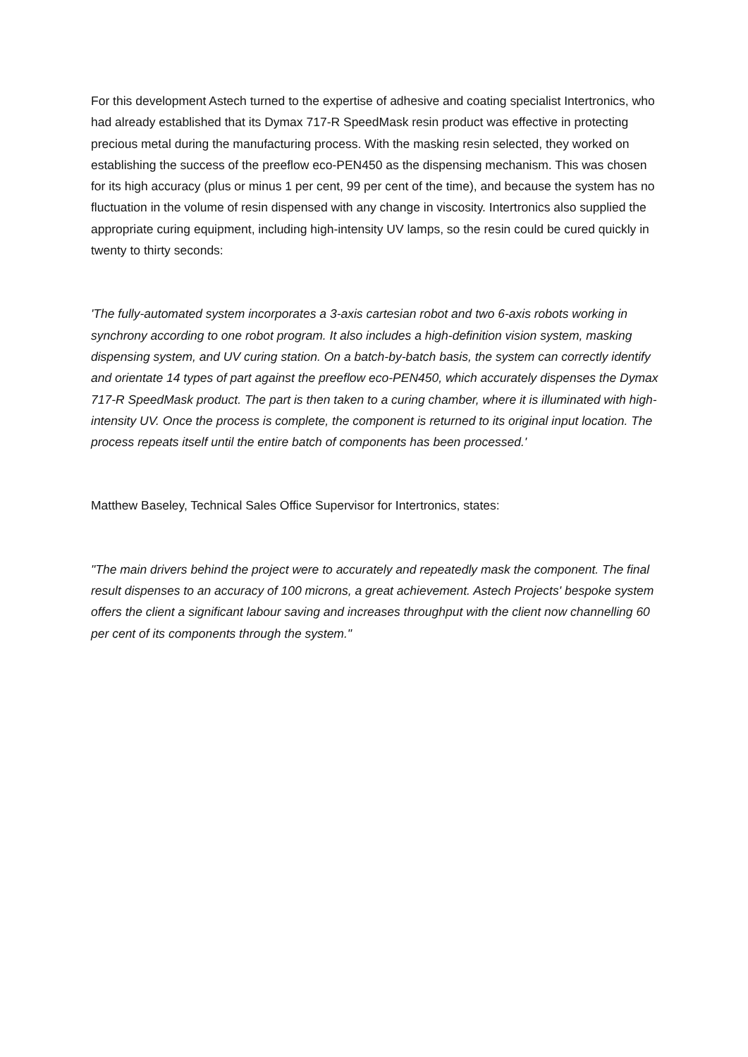For this development Astech turned to the expertise of adhesive and coating specialist Intertronics, who had already established that its Dymax 717-R SpeedMask resin product was effective in protecting precious metal during the manufacturing process. With the masking resin selected, they worked on establishing the success of the preeflow eco-PEN450 as the dispensing mechanism. This was chosen for its high accuracy (plus or minus 1 per cent, 99 per cent of the time), and because the system has no fluctuation in the volume of resin dispensed with any change in viscosity. Intertronics also supplied the appropriate curing equipment, including high-intensity UV lamps, so the resin could be cured quickly in twenty to thirty seconds:
'The fully-automated system incorporates a 3-axis cartesian robot and two 6-axis robots working in synchrony according to one robot program. It also includes a high-definition vision system, masking dispensing system, and UV curing station. On a batch-by-batch basis, the system can correctly identify and orientate 14 types of part against the preeflow eco-PEN450, which accurately dispenses the Dymax 717-R SpeedMask product. The part is then taken to a curing chamber, where it is illuminated with high-intensity UV. Once the process is complete, the component is returned to its original input location. The process repeats itself until the entire batch of components has been processed.'
Matthew Baseley, Technical Sales Office Supervisor for Intertronics, states:
"The main drivers behind the project were to accurately and repeatedly mask the component. The final result dispenses to an accuracy of 100 microns, a great achievement. Astech Projects' bespoke system offers the client a significant labour saving and increases throughput with the client now channelling 60 per cent of its components through the system."